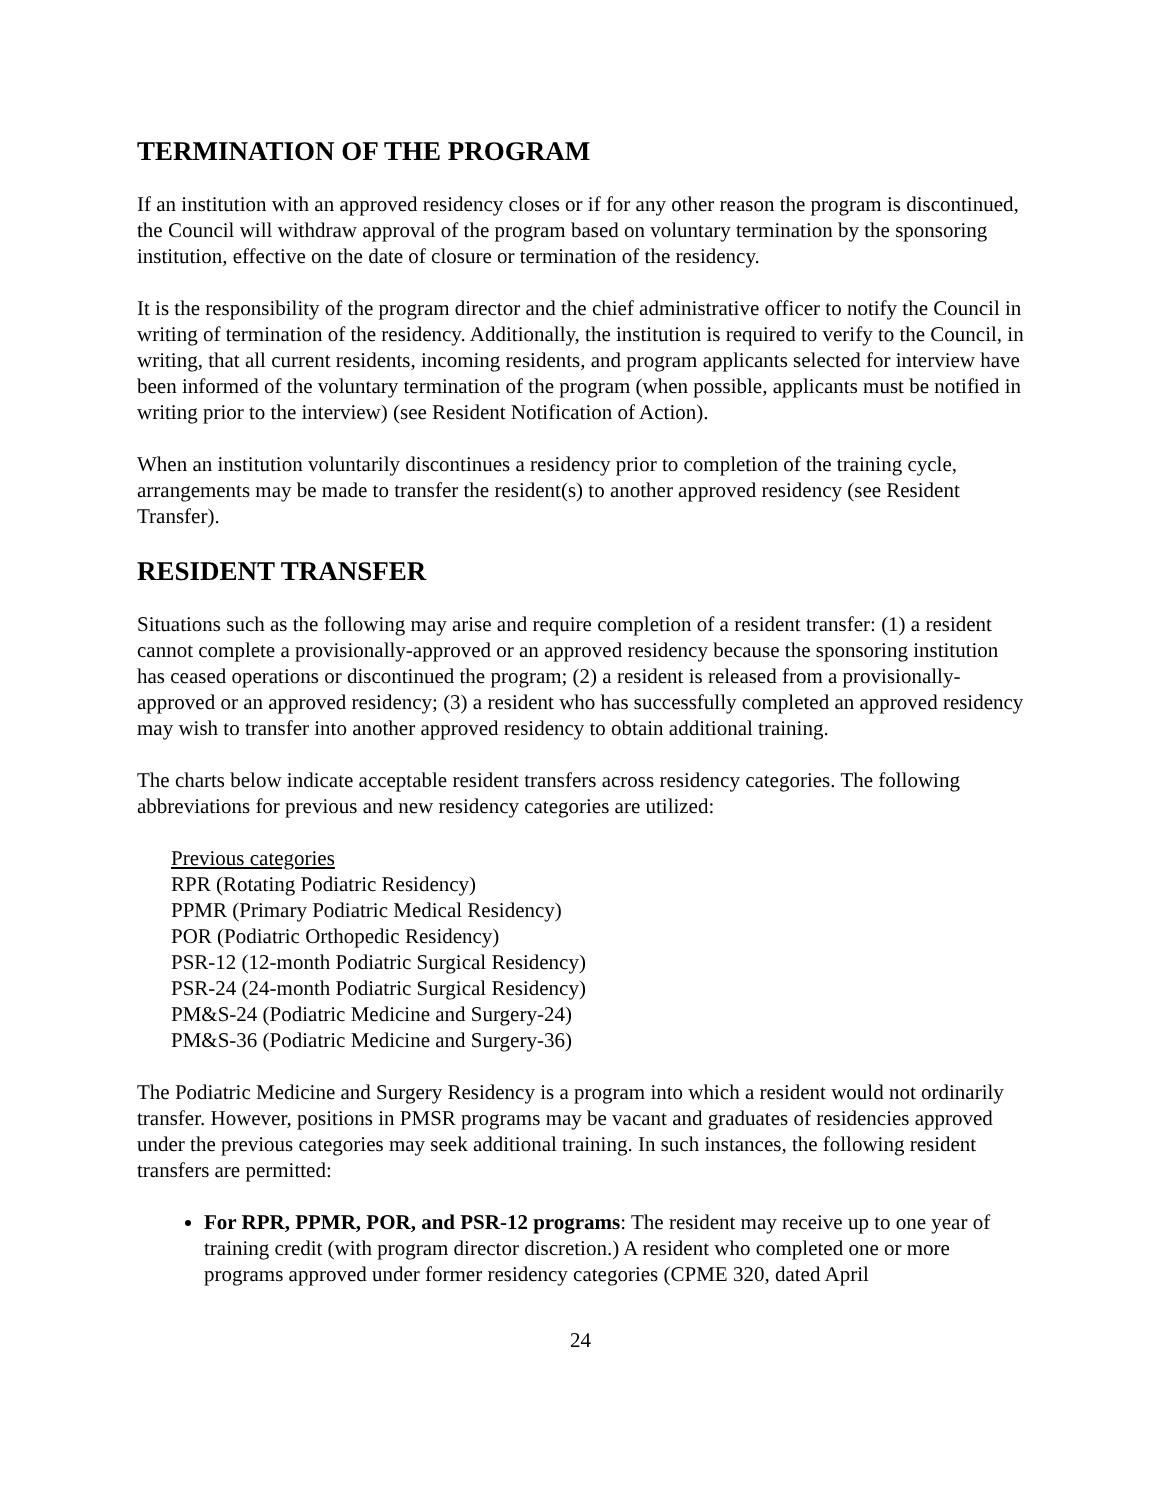TERMINATION OF THE PROGRAM
If an institution with an approved residency closes or if for any other reason the program is discontinued, the Council will withdraw approval of the program based on voluntary termination by the sponsoring institution, effective on the date of closure or termination of the residency.
It is the responsibility of the program director and the chief administrative officer to notify the Council in writing of termination of the residency. Additionally, the institution is required to verify to the Council, in writing, that all current residents, incoming residents, and program applicants selected for interview have been informed of the voluntary termination of the program (when possible, applicants must be notified in writing prior to the interview) (see Resident Notification of Action).
When an institution voluntarily discontinues a residency prior to completion of the training cycle, arrangements may be made to transfer the resident(s) to another approved residency (see Resident Transfer).
RESIDENT TRANSFER
Situations such as the following may arise and require completion of a resident transfer: (1) a resident cannot complete a provisionally-approved or an approved residency because the sponsoring institution has ceased operations or discontinued the program; (2) a resident is released from a provisionally-approved or an approved residency; (3) a resident who has successfully completed an approved residency may wish to transfer into another approved residency to obtain additional training.
The charts below indicate acceptable resident transfers across residency categories. The following abbreviations for previous and new residency categories are utilized:
Previous categories
RPR (Rotating Podiatric Residency)
PPMR (Primary Podiatric Medical Residency)
POR (Podiatric Orthopedic Residency)
PSR-12 (12-month Podiatric Surgical Residency)
PSR-24 (24-month Podiatric Surgical Residency)
PM&S-24 (Podiatric Medicine and Surgery-24)
PM&S-36 (Podiatric Medicine and Surgery-36)
The Podiatric Medicine and Surgery Residency is a program into which a resident would not ordinarily transfer. However, positions in PMSR programs may be vacant and graduates of residencies approved under the previous categories may seek additional training. In such instances, the following resident transfers are permitted:
For RPR, PPMR, POR, and PSR-12 programs: The resident may receive up to one year of training credit (with program director discretion.) A resident who completed one or more programs approved under former residency categories (CPME 320, dated April
24